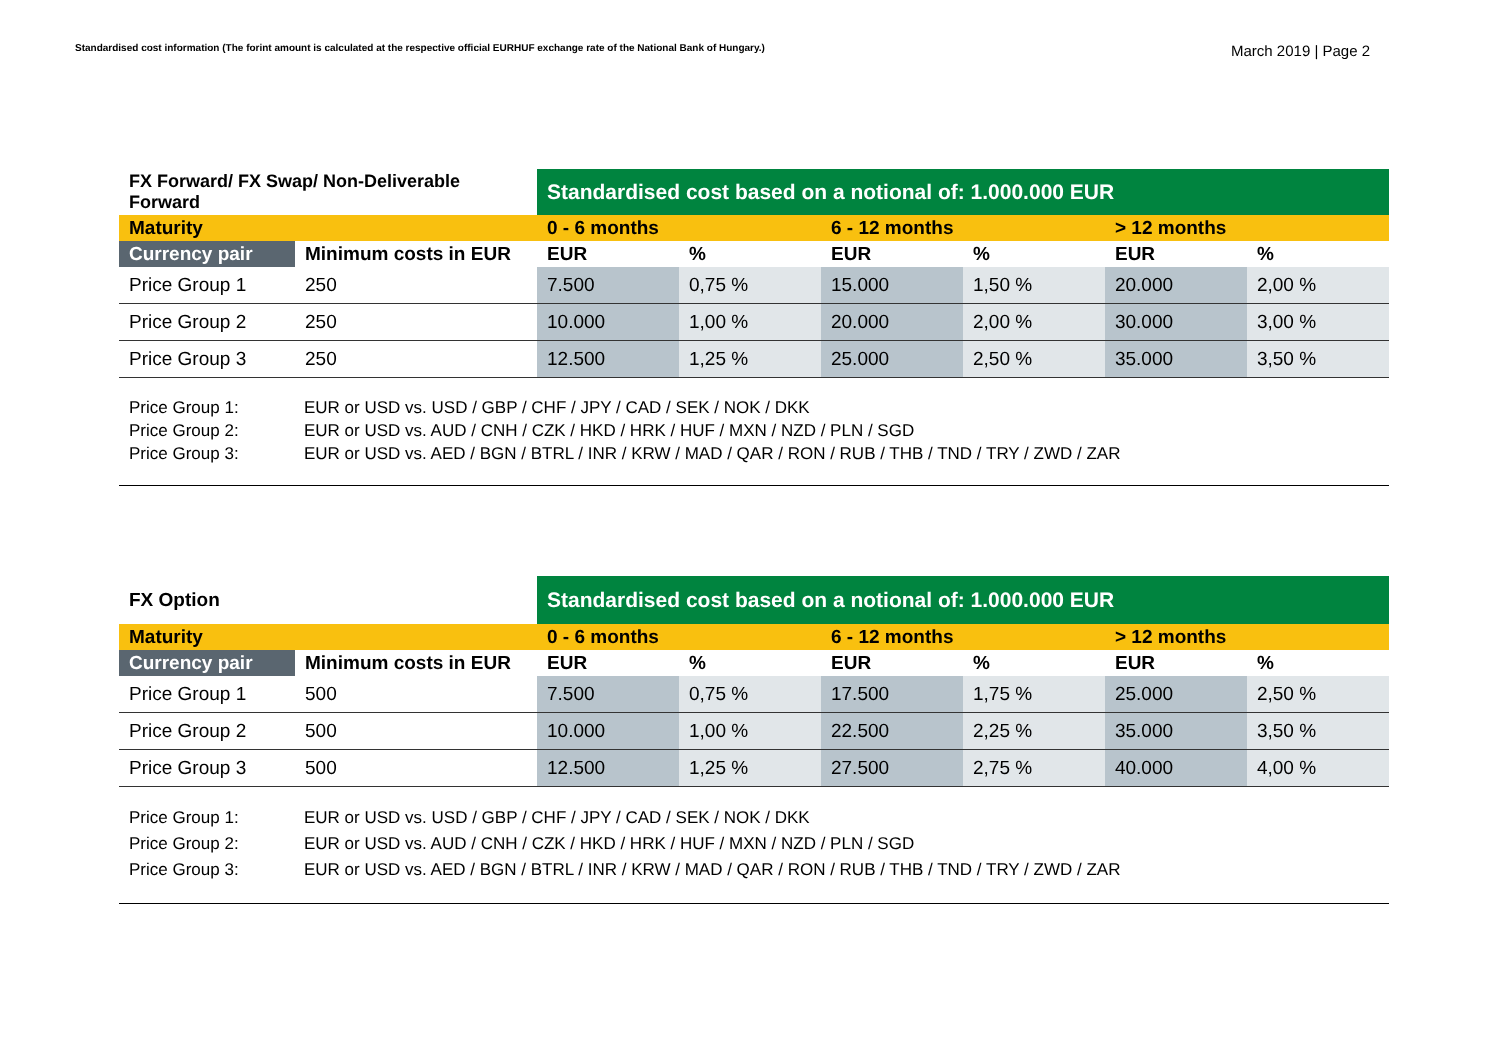Standardised cost information (The forint amount is calculated at the respective official EURHUF exchange rate of the National Bank of Hungary.)
March 2019 | Page 2
| FX Forward/ FX Swap/ Non-Deliverable Forward | | Standardised cost based on a notional of: 1.000.000 EUR | | | | | |
| Maturity | | 0 - 6 months | | 6 - 12 months | | > 12 months | |
| Currency pair | Minimum costs in EUR | EUR | % | EUR | % | EUR | % |
| Price Group 1 | 250 | 7.500 | 0,75 % | 15.000 | 1,50 % | 20.000 | 2,00 % |
| Price Group 2 | 250 | 10.000 | 1,00 % | 20.000 | 2,00 % | 30.000 | 3,00 % |
| Price Group 3 | 250 | 12.500 | 1,25 % | 25.000 | 2,50 % | 35.000 | 3,50 % |
Price Group 1: EUR or USD vs. USD / GBP / CHF / JPY / CAD / SEK / NOK / DKK
Price Group 2: EUR or USD vs. AUD / CNH / CZK / HKD / HRK / HUF / MXN / NZD / PLN / SGD
Price Group 3: EUR or USD vs. AED / BGN / BTRL / INR / KRW / MAD / QAR / RON / RUB / THB / TND / TRY / ZWD / ZAR
| FX Option | | Standardised cost based on a notional of: 1.000.000 EUR | | | | | |
| Maturity | | 0 - 6 months | | 6 - 12 months | | > 12 months | |
| Currency pair | Minimum costs in EUR | EUR | % | EUR | % | EUR | % |
| Price Group 1 | 500 | 7.500 | 0,75 % | 17.500 | 1,75 % | 25.000 | 2,50 % |
| Price Group 2 | 500 | 10.000 | 1,00 % | 22.500 | 2,25 % | 35.000 | 3,50 % |
| Price Group 3 | 500 | 12.500 | 1,25 % | 27.500 | 2,75 % | 40.000 | 4,00 % |
Price Group 1: EUR or USD vs. USD / GBP / CHF / JPY / CAD / SEK / NOK / DKK
Price Group 2: EUR or USD vs. AUD / CNH / CZK / HKD / HRK / HUF / MXN / NZD / PLN / SGD
Price Group 3: EUR or USD vs. AED / BGN / BTRL / INR / KRW / MAD / QAR / RON / RUB / THB / TND / TRY / ZWD / ZAR